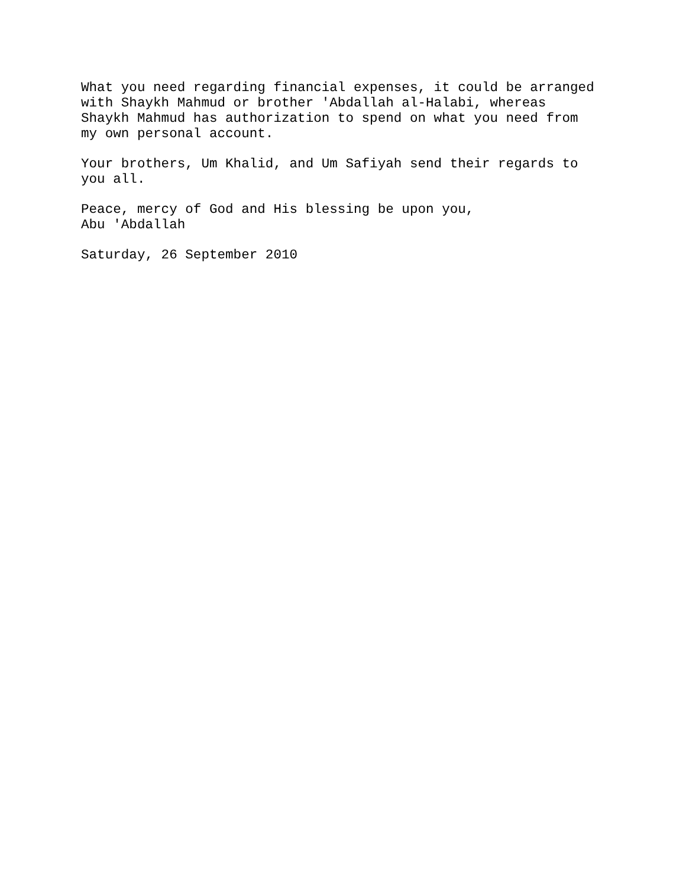What you need regarding financial expenses, it could be arranged with Shaykh Mahmud or brother 'Abdallah al-Halabi, whereas Shaykh Mahmud has authorization to spend on what you need from my own personal account.
Your brothers, Um Khalid, and Um Safiyah send their regards to you all.
Peace, mercy of God and His blessing be upon you, Abu 'Abdallah
Saturday, 26 September 2010